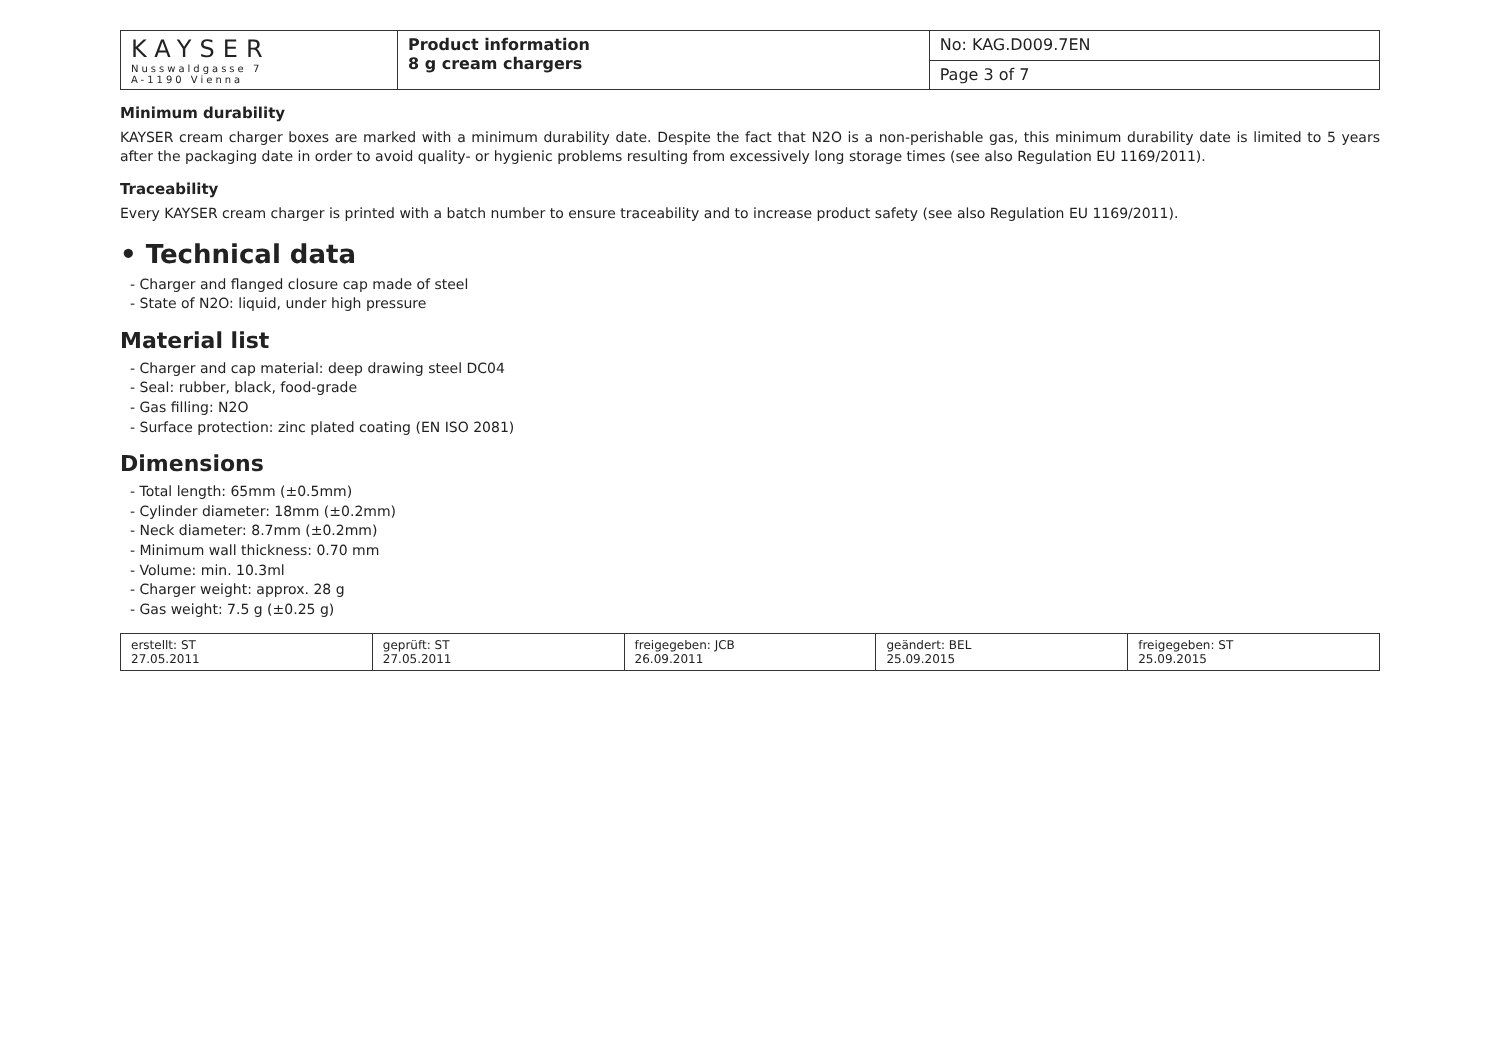| KAYSER Nusswaldgasse 7 A-1190 Vienna | Product information 8 g cream chargers | No: KAG.D009.7EN |
| | | Page 3 of 7 |
Minimum durability
KAYSER cream charger boxes are marked with a minimum durability date. Despite the fact that N2O is a non-perishable gas, this minimum durability date is limited to 5 years after the packaging date in order to avoid quality- or hygienic problems resulting from excessively long storage times (see also Regulation EU 1169/2011).
Traceability
Every KAYSER cream charger is printed with a batch number to ensure traceability and to increase product safety (see also Regulation EU 1169/2011).
• Technical data
- Charger and flanged closure cap made of steel
- State of N2O: liquid, under high pressure
Material list
- Charger and cap material: deep drawing steel DC04
- Seal: rubber, black, food-grade
- Gas filling: N2O
- Surface protection: zinc plated coating (EN ISO 2081)
Dimensions
- Total length: 65mm (±0.5mm)
- Cylinder diameter: 18mm (±0.2mm)
- Neck diameter: 8.7mm (±0.2mm)
- Minimum wall thickness: 0.70 mm
- Volume: min. 10.3ml
- Charger weight: approx. 28 g
- Gas weight: 7.5 g (±0.25 g)
| erstellt: ST 27.05.2011 | geprüft: ST 27.05.2011 | freigegeben: JCB 26.09.2011 | geändert: BEL 25.09.2015 | freigegeben: ST 25.09.2015 |